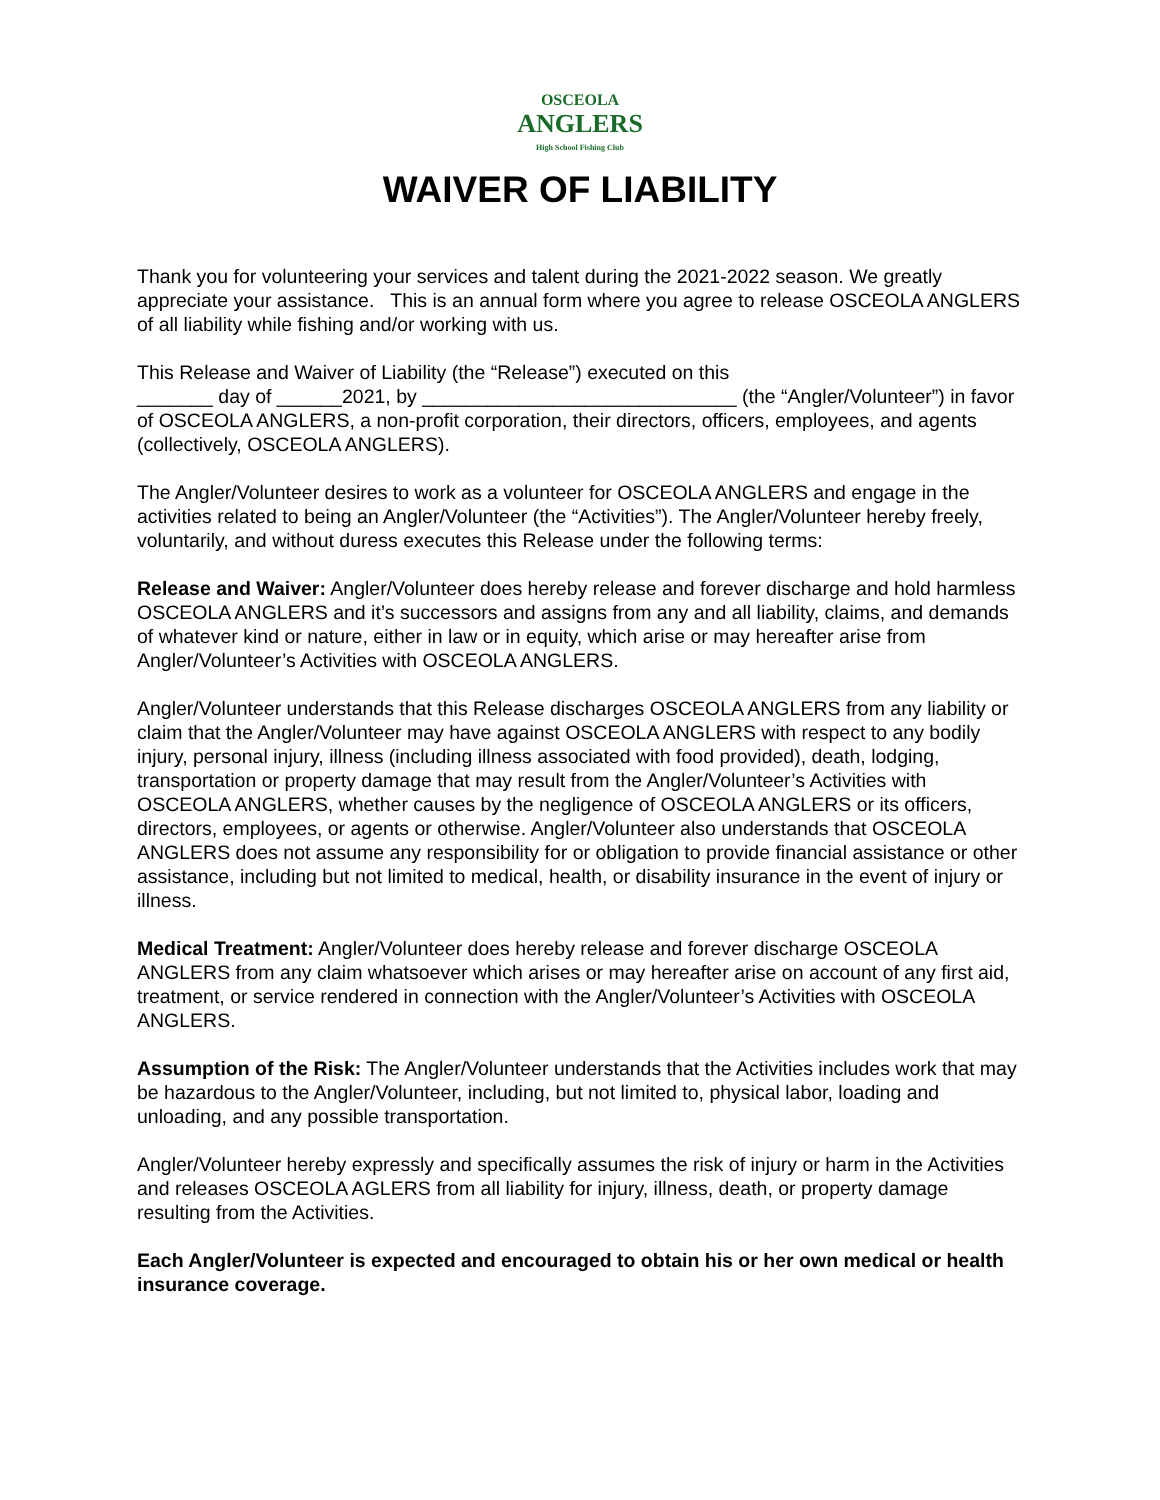OSCEOLA
ANGLERS
High School Fishing Club
WAIVER OF LIABILITY
Thank you for volunteering your services and talent during the 2021-2022 season. We greatly appreciate your assistance. This is an annual form where you agree to release OSCEOLA ANGLERS of all liability while fishing and/or working with us.
This Release and Waiver of Liability (the “Release”) executed on this
_______ day of ______2021, by _____________________________ (the “Angler/Volunteer”) in favor of OSCEOLA ANGLERS, a non-profit corporation, their directors, officers, employees, and agents (collectively, OSCEOLA ANGLERS).
The Angler/Volunteer desires to work as a volunteer for OSCEOLA ANGLERS and engage in the activities related to being an Angler/Volunteer (the “Activities”). The Angler/Volunteer hereby freely, voluntarily, and without duress executes this Release under the following terms:
Release and Waiver: Angler/Volunteer does hereby release and forever discharge and hold harmless OSCEOLA ANGLERS and it’s successors and assigns from any and all liability, claims, and demands of whatever kind or nature, either in law or in equity, which arise or may hereafter arise from Angler/Volunteer’s Activities with OSCEOLA ANGLERS.
Angler/Volunteer understands that this Release discharges OSCEOLA ANGLERS from any liability or claim that the Angler/Volunteer may have against OSCEOLA ANGLERS with respect to any bodily injury, personal injury, illness (including illness associated with food provided), death, lodging, transportation or property damage that may result from the Angler/Volunteer’s Activities with OSCEOLA ANGLERS, whether causes by the negligence of OSCEOLA ANGLERS or its officers, directors, employees, or agents or otherwise. Angler/Volunteer also understands that OSCEOLA ANGLERS does not assume any responsibility for or obligation to provide financial assistance or other assistance, including but not limited to medical, health, or disability insurance in the event of injury or illness.
Medical Treatment: Angler/Volunteer does hereby release and forever discharge OSCEOLA ANGLERS from any claim whatsoever which arises or may hereafter arise on account of any first aid, treatment, or service rendered in connection with the Angler/Volunteer’s Activities with OSCEOLA ANGLERS.
Assumption of the Risk: The Angler/Volunteer understands that the Activities includes work that may be hazardous to the Angler/Volunteer, including, but not limited to, physical labor, loading and unloading, and any possible transportation.
Angler/Volunteer hereby expressly and specifically assumes the risk of injury or harm in the Activities and releases OSCEOLA AGLERS from all liability for injury, illness, death, or property damage resulting from the Activities.
Each Angler/Volunteer is expected and encouraged to obtain his or her own medical or health insurance coverage.